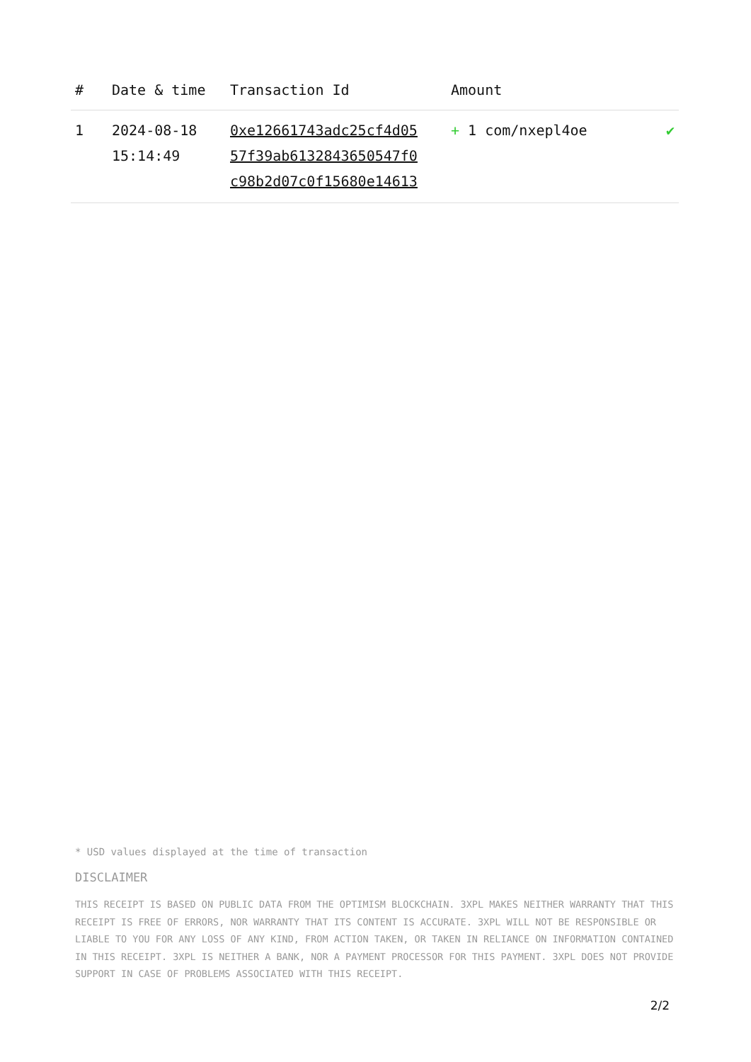| # | Date & time | Transaction Id | Amount | |
| --- | --- | --- | --- | --- |
| 1 | 2024-08-18 15:14:49 | 0xe12661743adc25cf4d05 57f39ab6132843650547f0 c98b2d07c0f15680e14613 | + 1 com/nxepl4oe | ✔ |
* USD values displayed at the time of transaction
DISCLAIMER
THIS RECEIPT IS BASED ON PUBLIC DATA FROM THE OPTIMISM BLOCKCHAIN. 3XPL MAKES NEITHER WARRANTY THAT THIS RECEIPT IS FREE OF ERRORS, NOR WARRANTY THAT ITS CONTENT IS ACCURATE. 3XPL WILL NOT BE RESPONSIBLE OR LIABLE TO YOU FOR ANY LOSS OF ANY KIND, FROM ACTION TAKEN, OR TAKEN IN RELIANCE ON INFORMATION CONTAINED IN THIS RECEIPT. 3XPL IS NEITHER A BANK, NOR A PAYMENT PROCESSOR FOR THIS PAYMENT. 3XPL DOES NOT PROVIDE SUPPORT IN CASE OF PROBLEMS ASSOCIATED WITH THIS RECEIPT.
2/2